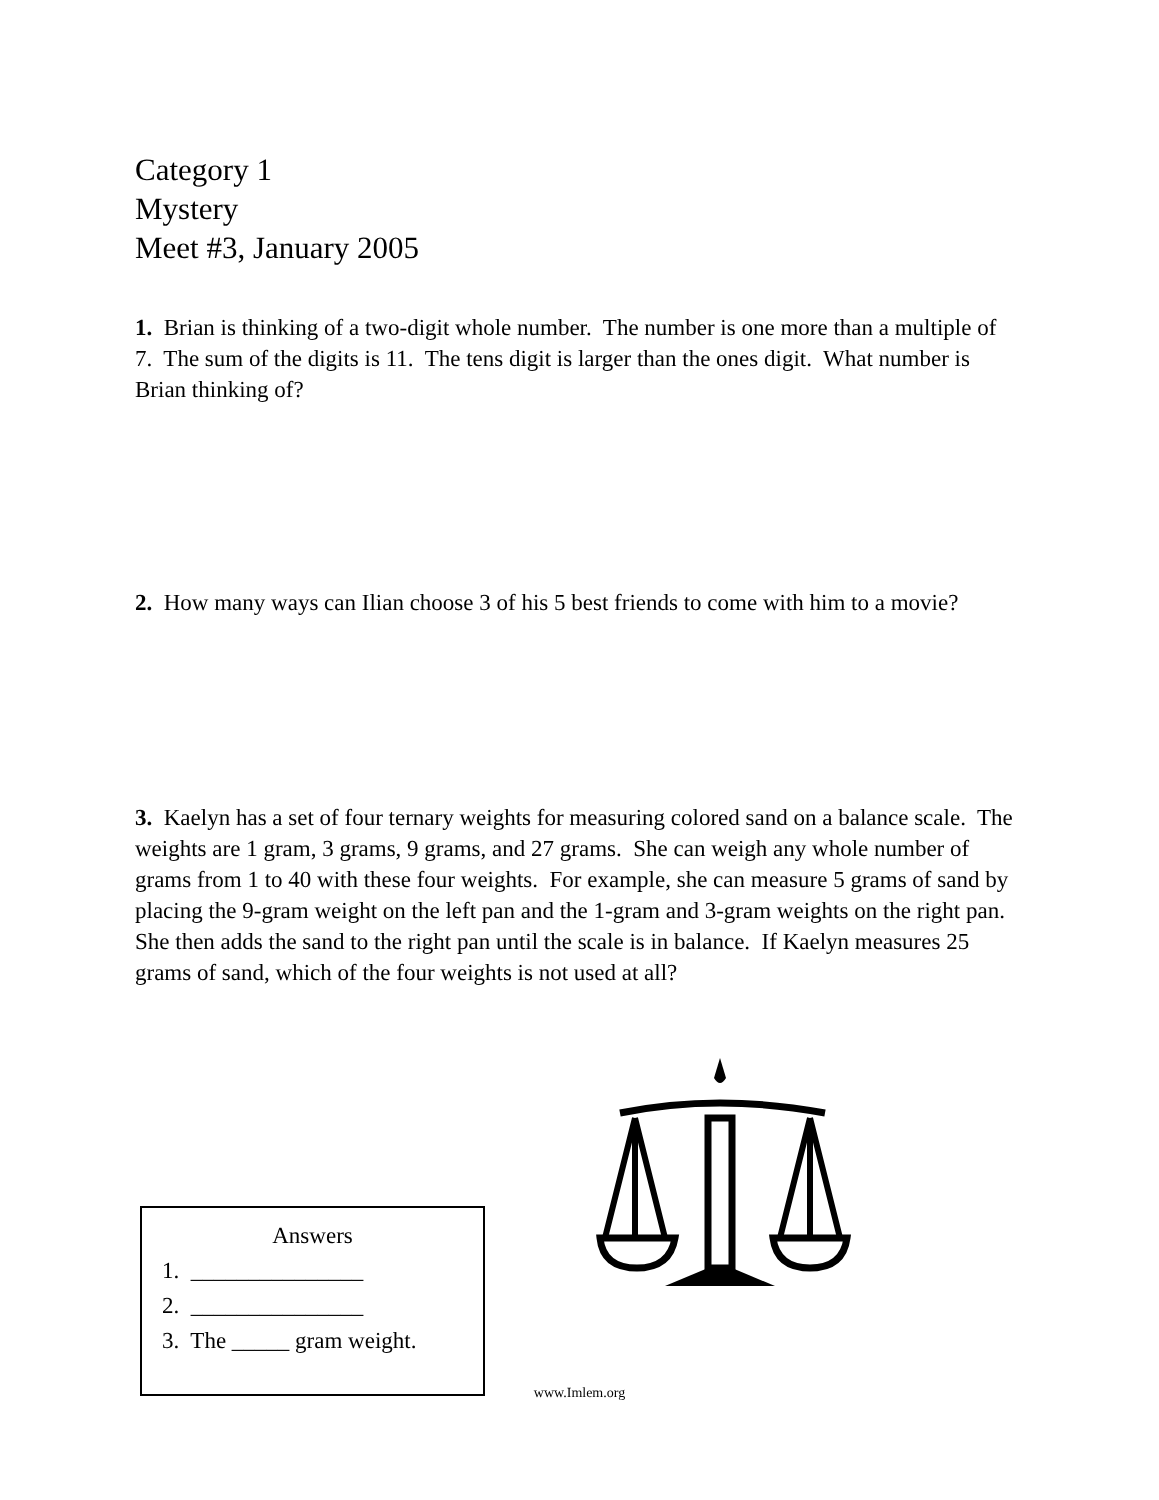Category 1
Mystery
Meet #3, January 2005
1. Brian is thinking of a two-digit whole number. The number is one more than a multiple of 7. The sum of the digits is 11. The tens digit is larger than the ones digit. What number is Brian thinking of?
2. How many ways can Ilian choose 3 of his 5 best friends to come with him to a movie?
3. Kaelyn has a set of four ternary weights for measuring colored sand on a balance scale. The weights are 1 gram, 3 grams, 9 grams, and 27 grams. She can weigh any whole number of grams from 1 to 40 with these four weights. For example, she can measure 5 grams of sand by placing the 9-gram weight on the left pan and the 1-gram and 3-gram weights on the right pan. She then adds the sand to the right pan until the scale is in balance. If Kaelyn measures 25 grams of sand, which of the four weights is not used at all?
Answers
1. _______________
2. _______________
3. The _____ gram weight.
www.Imlem.org